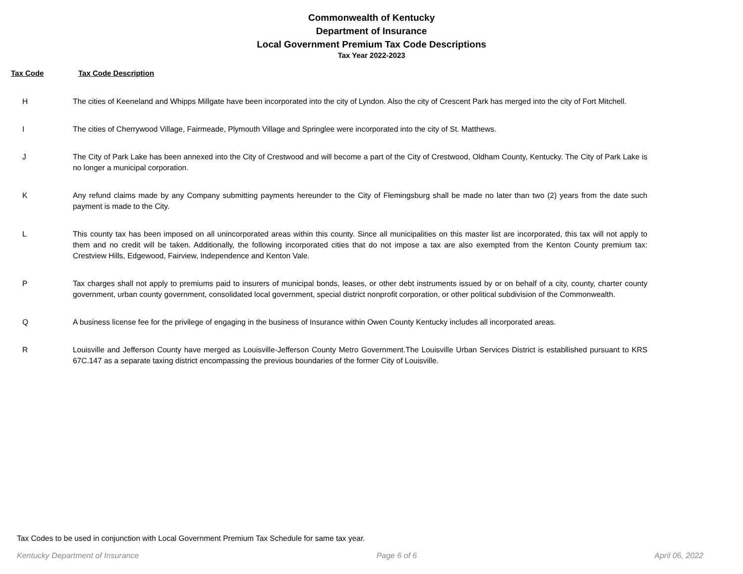Commonwealth of Kentucky
Department of Insurance
Local Government Premium Tax Code Descriptions
Tax Year 2022-2023
Tax Code Tax Code Description
| H | The cities of Keeneland and Whipps Millgate have been incorporated into the city of Lyndon. Also the city of Crescent Park has merged into the city of Fort Mitchell. |
| I | The cities of Cherrywood Village, Fairmeade, Plymouth Village and Springlee were incorporated into the city of St. Matthews. |
| J | The City of Park Lake has been annexed into the City of Crestwood and will become a part of the City of Crestwood, Oldham County, Kentucky. The City of Park Lake is no longer a municipal corporation. |
| K | Any refund claims made by any Company submitting payments hereunder to the City of Flemingsburg shall be made no later than two (2) years from the date such payment is made to the City. |
| L | This county tax has been imposed on all unincorporated areas within this county. Since all municipalities on this master list are incorporated, this tax will not apply to them and no credit will be taken. Additionally, the following incorporated cities that do not impose a tax are also exempted from the Kenton County premium tax: Crestview Hills, Edgewood, Fairview, Independence and Kenton Vale. |
| P | Tax charges shall not apply to premiums paid to insurers of municipal bonds, leases, or other debt instruments issued by or on behalf of a city, county, charter county government, urban county government, consolidated local government, special district nonprofit corporation, or other political subdivision of the Commonwealth. |
| Q | A business license fee for the privilege of engaging in the business of Insurance within Owen County Kentucky includes all incorporated areas. |
| R | Louisville and Jefferson County have merged as Louisville-Jefferson County Metro Government.The Louisville Urban Services District is establlished pursuant to KRS 67C.147 as a separate taxing district encompassing the previous boundaries of the former City of Louisville. |
Tax Codes to be used in conjunction with Local Government Premium Tax Schedule for same tax year.
Kentucky Department of Insurance Page 6 of 6 April 06, 2022